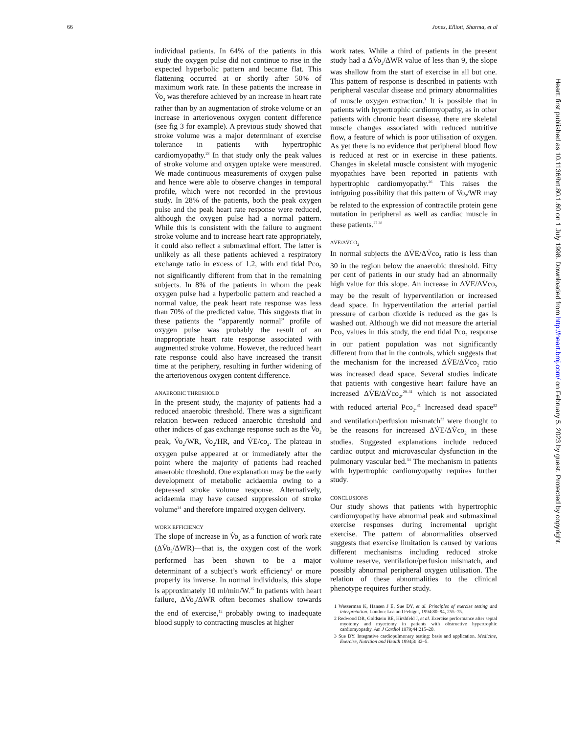66 Jones, Elliott, Sharma, et al
individual patients. In 64% of the patients in this study the oxygen pulse did not continue to rise in the expected hyperbolic pattern and became flat. This flattening occurred at or shortly after 50% of maximum work rate. In these patients the increase in V̇o<sub>2</sub> was therefore achieved by an increase in heart rate rather than by an augmentation of stroke volume or an increase in arteriovenous oxygen content difference (see fig 3 for example). A previous study showed that stroke volume was a major determinant of exercise tolerance in patients with hypertrophic cardiomyopathy.<sup>23</sup> In that study only the peak values of stroke volume and oxygen uptake were measured. We made continuous measurements of oxygen pulse and hence were able to observe changes in temporal profile, which were not recorded in the previous study. In 28% of the patients, both the peak oxygen pulse and the peak heart rate response were reduced, although the oxygen pulse had a normal pattern. While this is consistent with the failure to augment stroke volume and to increase heart rate appropriately, it could also reflect a submaximal effort. The latter is unlikely as all these patients achieved a respiratory exchange ratio in excess of 1.2, with end tidal Pco<sub>2</sub> not significantly different from that in the remaining subjects. In 8% of the patients in whom the peak oxygen pulse had a hyperbolic pattern and reached a normal value, the peak heart rate response was less than 70% of the predicted value. This suggests that in these patients the “apparently normal” profile of oxygen pulse was probably the result of an inappropriate heart rate response associated with augmented stroke volume. However, the reduced heart rate response could also have increased the transit time at the periphery, resulting in further widening of the arteriovenous oxygen content difference.
ANAEROBIC THRESHOLD
In the present study, the majority of patients had a reduced anaerobic threshold. There was a significant relation between reduced anaerobic threshold and other indices of gas exchange response such as the V̇o<sub>2</sub> peak, V̇o<sub>2</sub>/WR, V̇o<sub>2</sub>/HR, and V̇E/co<sub>2</sub>. The plateau in oxygen pulse appeared at or immediately after the point where the majority of patients had reached anaerobic threshold. One explanation may be the early development of metabolic acidaemia owing to a depressed stroke volume response. Alternatively, acidaemia may have caused suppression of stroke volume<sup>24</sup> and therefore impaired oxygen delivery.
WORK EFFICIENCY
The slope of increase in V̇o<sub>2</sub> as a function of work rate (ΔV̇o<sub>2</sub>/ΔWR)—that is, the oxygen cost of the work performed—has been shown to be a major determinant of a subject’s work efficiency<sup>1</sup> or more properly its inverse. In normal individuals, this slope is approximately 10 ml/min/W.<sup>25</sup> In patients with heart failure, ΔV̇o<sub>2</sub>/ΔWR often becomes shallow towards the end of exercise,<sup>12</sup> probably owing to inadequate blood supply to contracting muscles at higher
work rates. While a third of patients in the present study had a ΔV̇o<sub>2</sub>/ΔWR value of less than 9, the slope was shallow from the start of exercise in all but one. This pattern of response is described in patients with peripheral vascular disease and primary abnormalities of muscle oxygen extraction.<sup>1</sup> It is possible that in patients with hypertrophic cardiomyopathy, as in other patients with chronic heart disease, there are skeletal muscle changes associated with reduced nutritive flow, a feature of which is poor utilisation of oxygen. As yet there is no evidence that peripheral blood flow is reduced at rest or in exercise in these patients. Changes in skeletal muscle consistent with myogenic myopathies have been reported in patients with hypertrophic cardiomyopathy.<sup>26</sup> This raises the intriguing possibility that this pattern of V̇o<sub>2</sub>/WR may be related to the expression of contractile protein gene mutation in peripheral as well as cardiac muscle in these patients.<sup>27 28</sup>
ΔV̇E/ΔV̇CO<sub>2</sub>
In normal subjects the ΔV̇E/ΔV̇co<sub>2</sub> ratio is less than 30 in the region below the anaerobic threshold. Fifty per cent of patients in our study had an abnormally high value for this slope. An increase in ΔV̇E/ΔV̇co<sub>2</sub> may be the result of hyperventilation or increased dead space. In hyperventilation the arterial partial pressure of carbon dioxide is reduced as the gas is washed out. Although we did not measure the arterial Pco<sub>2</sub> values in this study, the end tidal Pco<sub>2</sub> response in our patient population was not significantly different from that in the controls, which suggests that the mechanism for the increased ΔV̇E/ΔV̇co<sub>2</sub> ratio was increased dead space. Several studies indicate that patients with congestive heart failure have an increased ΔV̇E/ΔV̇co<sub>2</sub>,<sup>29–31</sup> which is not associated with reduced arterial Pco<sub>2</sub>.<sup>31</sup> Increased dead space<sup>32</sup> and ventilation/perfusion mismatch<sup>33</sup> were thought to be the reasons for increased ΔV̇E/ΔV̇co<sub>2</sub> in these studies. Suggested explanations include reduced cardiac output and microvascular dysfunction in the pulmonary vascular bed.<sup>34</sup> The mechanism in patients with hypertrophic cardiomyopathy requires further study.
CONCLUSIONS
Our study shows that patients with hypertrophic cardiomyopathy have abnormal peak and submaximal exercise responses during incremental upright exercise. The pattern of abnormalities observed suggests that exercise limitation is caused by various different mechanisms including reduced stroke volume reserve, ventilation/perfusion mismatch, and possibly abnormal peripheral oxygen utilisation. The relation of these abnormalities to the clinical phenotype requires further study.
1 Wasserman K, Hansen J E, Sue DY, et al. Principles of exercise testing and interpretation. London: Lea and Febiger, 1994:80–94, 255–75.
2 Redwood DR, Goldstein RE, Hirshfeld J, et al. Exercise performance after septal myotomy and myectomy in patients with obstructive hypertrophic cardiomyopathy. Am J Cardiol 1979;44:215–20.
3 Sue DY. Integrative cardiopulmonary testing: basis and application. Medicine, Exercise, Nutrition and Health 1994;3: 32–5.
Heart: first published as 10.1136/hrt.80.1.60 on 1 July 1998. Downloaded from http://heart.bmj.com/ on February 5, 2023 by guest. Protected by copyright.